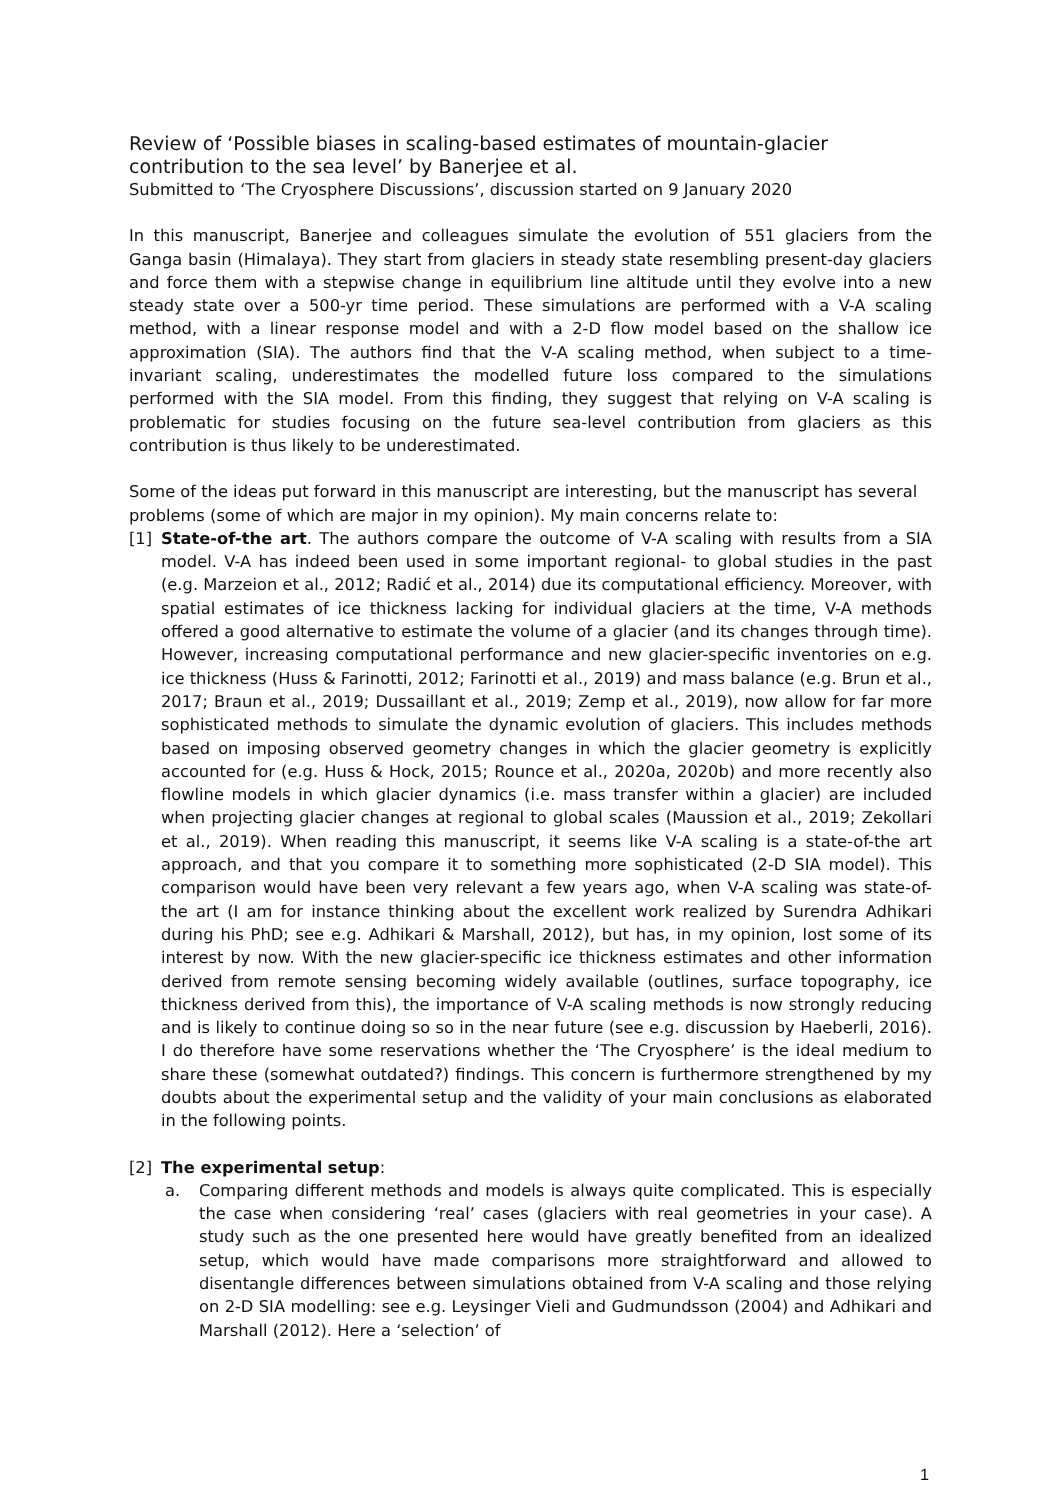Review of ‘Possible biases in scaling-based estimates of mountain-glacier contribution to the sea level’ by Banerjee et al.
Submitted to ‘The Cryosphere Discussions’, discussion started on 9 January 2020
In this manuscript, Banerjee and colleagues simulate the evolution of 551 glaciers from the Ganga basin (Himalaya). They start from glaciers in steady state resembling present-day glaciers and force them with a stepwise change in equilibrium line altitude until they evolve into a new steady state over a 500-yr time period. These simulations are performed with a V-A scaling method, with a linear response model and with a 2-D flow model based on the shallow ice approximation (SIA). The authors find that the V-A scaling method, when subject to a time-invariant scaling, underestimates the modelled future loss compared to the simulations performed with the SIA model. From this finding, they suggest that relying on V-A scaling is problematic for studies focusing on the future sea-level contribution from glaciers as this contribution is thus likely to be underestimated.
Some of the ideas put forward in this manuscript are interesting, but the manuscript has several problems (some of which are major in my opinion). My main concerns relate to:
[1] State-of-the art. The authors compare the outcome of V-A scaling with results from a SIA model. V-A has indeed been used in some important regional- to global studies in the past (e.g. Marzeion et al., 2012; Radić et al., 2014) due its computational efficiency. Moreover, with spatial estimates of ice thickness lacking for individual glaciers at the time, V-A methods offered a good alternative to estimate the volume of a glacier (and its changes through time). However, increasing computational performance and new glacier-specific inventories on e.g. ice thickness (Huss & Farinotti, 2012; Farinotti et al., 2019) and mass balance (e.g. Brun et al., 2017; Braun et al., 2019; Dussaillant et al., 2019; Zemp et al., 2019), now allow for far more sophisticated methods to simulate the dynamic evolution of glaciers. This includes methods based on imposing observed geometry changes in which the glacier geometry is explicitly accounted for (e.g. Huss & Hock, 2015; Rounce et al., 2020a, 2020b) and more recently also flowline models in which glacier dynamics (i.e. mass transfer within a glacier) are included when projecting glacier changes at regional to global scales (Maussion et al., 2019; Zekollari et al., 2019). When reading this manuscript, it seems like V-A scaling is a state-of-the art approach, and that you compare it to something more sophisticated (2-D SIA model). This comparison would have been very relevant a few years ago, when V-A scaling was state-of-the art (I am for instance thinking about the excellent work realized by Surendra Adhikari during his PhD; see e.g. Adhikari & Marshall, 2012), but has, in my opinion, lost some of its interest by now. With the new glacier-specific ice thickness estimates and other information derived from remote sensing becoming widely available (outlines, surface topography, ice thickness derived from this), the importance of V-A scaling methods is now strongly reducing and is likely to continue doing so so in the near future (see e.g. discussion by Haeberli, 2016). I do therefore have some reservations whether the ‘The Cryosphere’ is the ideal medium to share these (somewhat outdated?) findings. This concern is furthermore strengthened by my doubts about the experimental setup and the validity of your main conclusions as elaborated in the following points.
[2] The experimental setup:
a. Comparing different methods and models is always quite complicated. This is especially the case when considering ‘real’ cases (glaciers with real geometries in your case). A study such as the one presented here would have greatly benefited from an idealized setup, which would have made comparisons more straightforward and allowed to disentangle differences between simulations obtained from V-A scaling and those relying on 2-D SIA modelling: see e.g. Leysinger Vieli and Gudmundsson (2004) and Adhikari and Marshall (2012). Here a ‘selection’ of
1